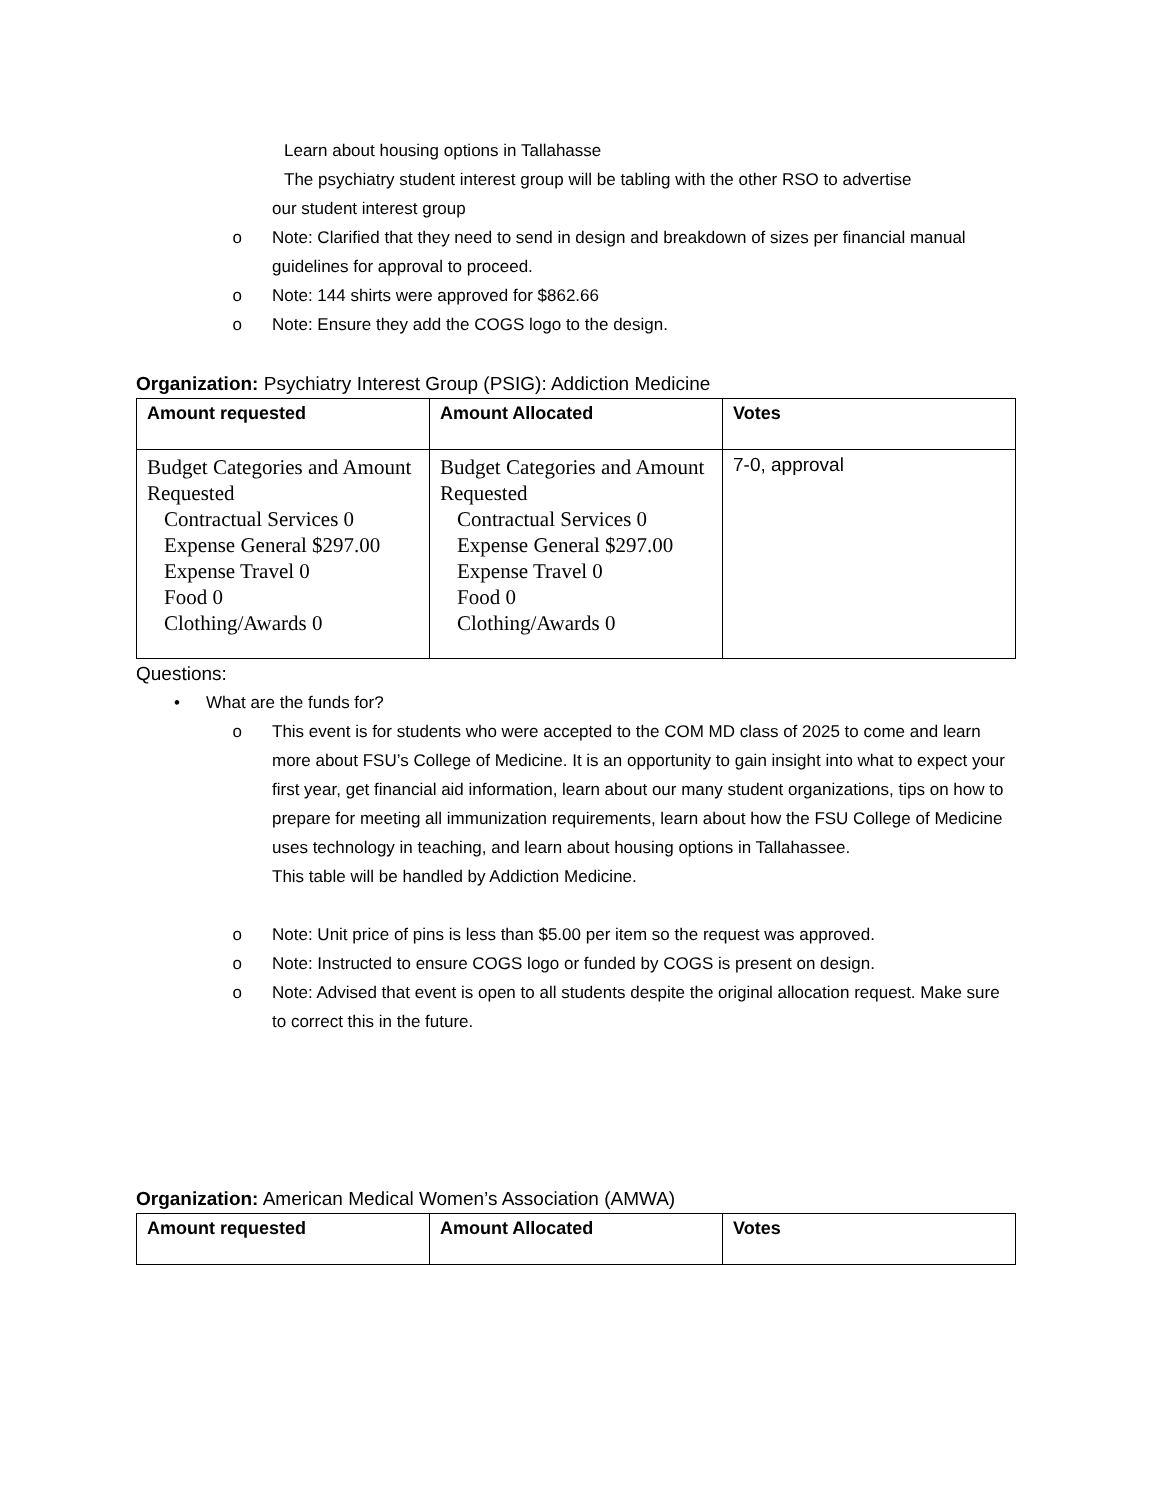Learn about housing options in Tallahasse
The psychiatry student interest group will be tabling with the other RSO to advertise
our student interest group
o Note: Clarified that they need to send in design and breakdown of sizes per financial manual guidelines for approval to proceed.
o Note: 144 shirts were approved for $862.66
o Note: Ensure they add the COGS logo to the design.
Organization: Psychiatry Interest Group (PSIG): Addiction Medicine
| Amount requested | Amount Allocated | Votes |
| --- | --- | --- |
| Budget Categories and Amount Requested Contractual Services 0 Expense General $297.00 Expense Travel 0 Food 0 Clothing/Awards 0 | Budget Categories and Amount Requested Contractual Services 0 Expense General $297.00 Expense Travel 0 Food 0 Clothing/Awards 0 | 7-0, approval |
Questions:
• What are the funds for?
o This event is for students who were accepted to the COM MD class of 2025 to come and learn more about FSU’s College of Medicine. It is an opportunity to gain insight into what to expect your first year, get financial aid information, learn about our many student organizations, tips on how to prepare for meeting all immunization requirements, learn about how the FSU College of Medicine uses technology in teaching, and learn about housing options in Tallahassee.
This table will be handled by Addiction Medicine.
o Note: Unit price of pins is less than $5.00 per item so the request was approved.
o Note: Instructed to ensure COGS logo or funded by COGS is present on design.
o Note: Advised that event is open to all students despite the original allocation request. Make sure to correct this in the future.
Organization: American Medical Women’s Association (AMWA)
| Amount requested | Amount Allocated | Votes |
| --- | --- | --- |